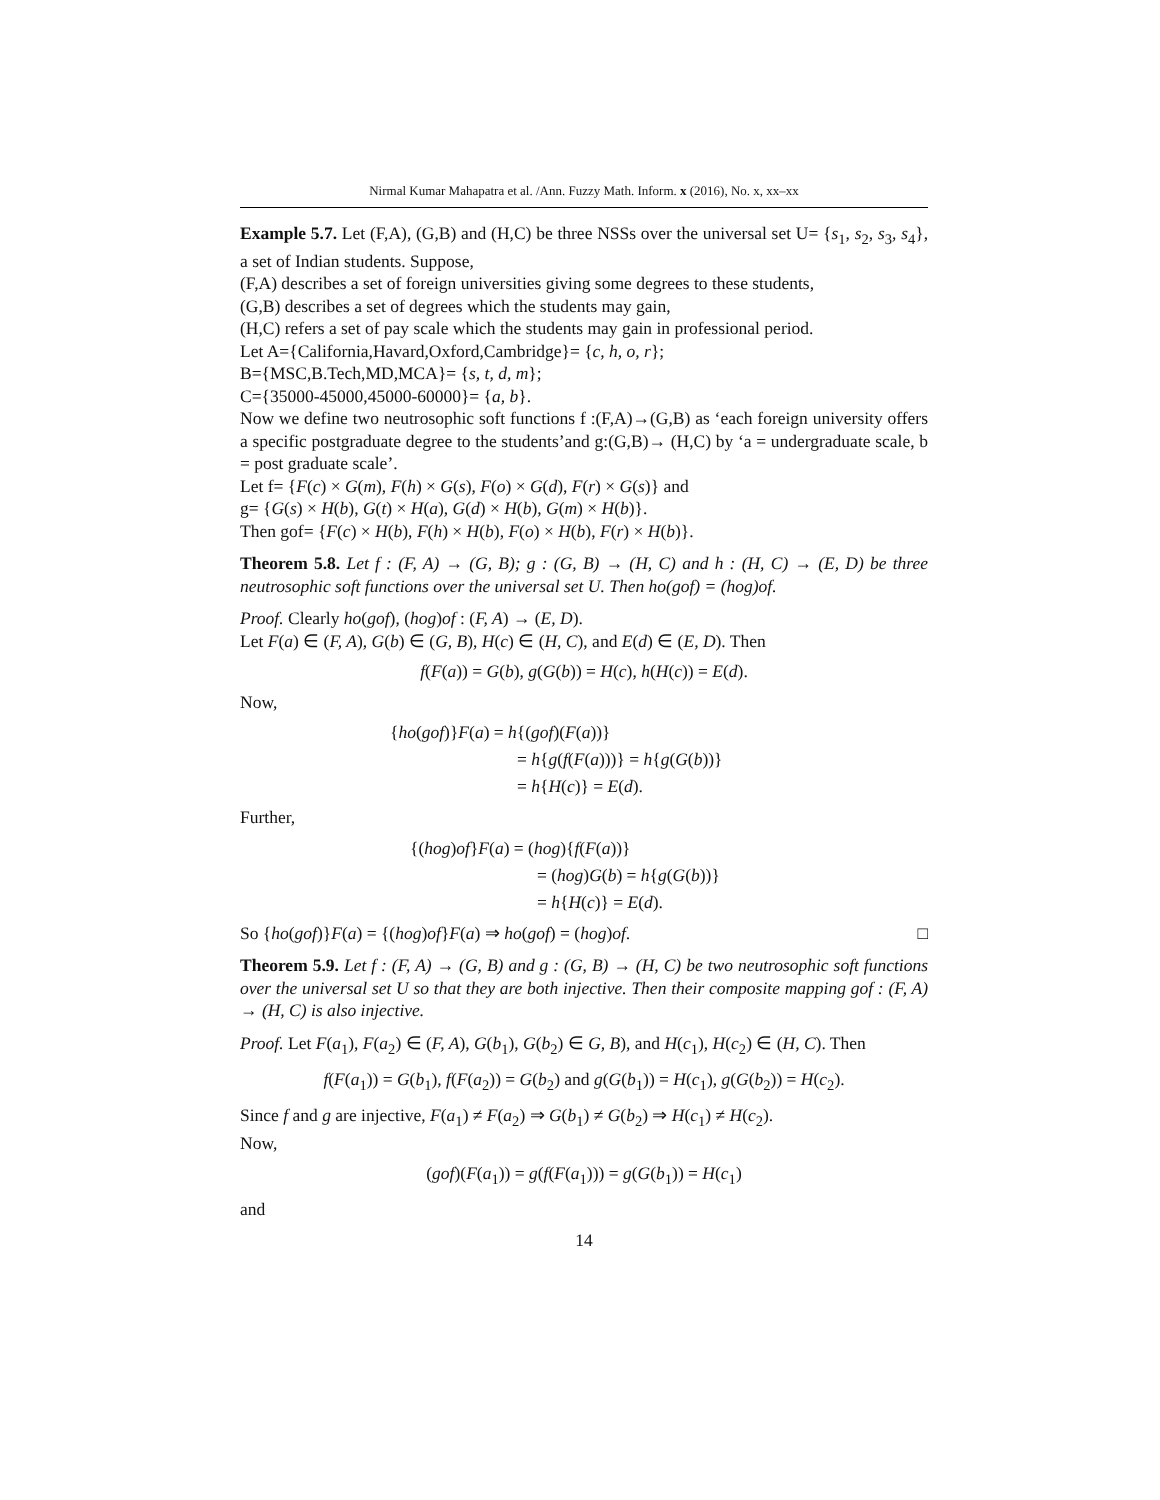Nirmal Kumar Mahapatra et al. /Ann. Fuzzy Math. Inform. x (2016), No. x, xx–xx
Example 5.7. Let (F,A), (G,B) and (H,C) be three NSSs over the universal set U= {s<sub>1</sub>, s<sub>2</sub>, s<sub>3</sub>, s<sub>4</sub>}, a set of Indian students. Suppose,
(F,A) describes a set of foreign universities giving some degrees to these students,
(G,B) describes a set of degrees which the students may gain,
(H,C) refers a set of pay scale which the students may gain in professional period.
Let A={California,Havard,Oxford,Cambridge}= {c, h, o, r};
B={MSC,B.Tech,MD,MCA}= {s, t, d, m};
C={35000-45000,45000-60000}= {a, b}.
Now we define two neutrosophic soft functions f :(F,A)→(G,B) as ‘each foreign university offers a specific postgraduate degree to the students’and g:(G,B)→ (H,C) by ‘a = undergraduate scale, b = post graduate scale’.
Let f= {F(c) × G(m), F(h) × G(s), F(o) × G(d), F(r) × G(s)} and
g= {G(s) × H(b), G(t) × H(a), G(d) × H(b), G(m) × H(b)}.
Then gof= {F(c) × H(b), F(h) × H(b), F(o) × H(b), F(r) × H(b)}.
Theorem 5.8. Let f : (F, A) → (G, B); g : (G, B) → (H, C) and h : (H, C) → (E, D) be three neutrosophic soft functions over the universal set U. Then ho(gof) = (hog)of.
Proof. Clearly ho(gof), (hog)of : (F, A) → (E, D).
Let F(a) ∈ (F, A), G(b) ∈ (G, B), H(c) ∈ (H, C), and E(d) ∈ (E, D). Then
f(F(a)) = G(b), g(G(b)) = H(c), h(H(c)) = E(d).
Now,
{ho(gof)}F(a) = h{(gof)(F(a))}
= h{g(f(F(a)))} = h{g(G(b))}
= h{H(c)} = E(d).
Further,
{(hog)of}F(a) = (hog){f(F(a))}
= (hog)G(b) = h{g(G(b))}
= h{H(c)} = E(d).
So {ho(gof)}F(a) = {(hog)of}F(a) ⇒ ho(gof) = (hog)of. □
Theorem 5.9. Let f : (F, A) → (G, B) and g : (G, B) → (H, C) be two neutrosophic soft functions over the universal set U so that they are both injective. Then their composite mapping gof : (F, A) → (H, C) is also injective.
Proof. Let F(a<sub>1</sub>), F(a<sub>2</sub>) ∈ (F, A), G(b<sub>1</sub>), G(b<sub>2</sub>) ∈ G, B), and H(c<sub>1</sub>), H(c<sub>2</sub>) ∈ (H, C). Then
f(F(a<sub>1</sub>)) = G(b<sub>1</sub>), f(F(a<sub>2</sub>)) = G(b<sub>2</sub>) and g(G(b<sub>1</sub>)) = H(c<sub>1</sub>), g(G(b<sub>2</sub>)) = H(c<sub>2</sub>).
Since f and g are injective, F(a<sub>1</sub>) ≠ F(a<sub>2</sub>) ⇒ G(b<sub>1</sub>) ≠ G(b<sub>2</sub>) ⇒ H(c<sub>1</sub>) ≠ H(c<sub>2</sub>).
Now,
(gof)(F(a<sub>1</sub>)) = g(f(F(a<sub>1</sub>))) = g(G(b<sub>1</sub>)) = H(c<sub>1</sub>)
and
14